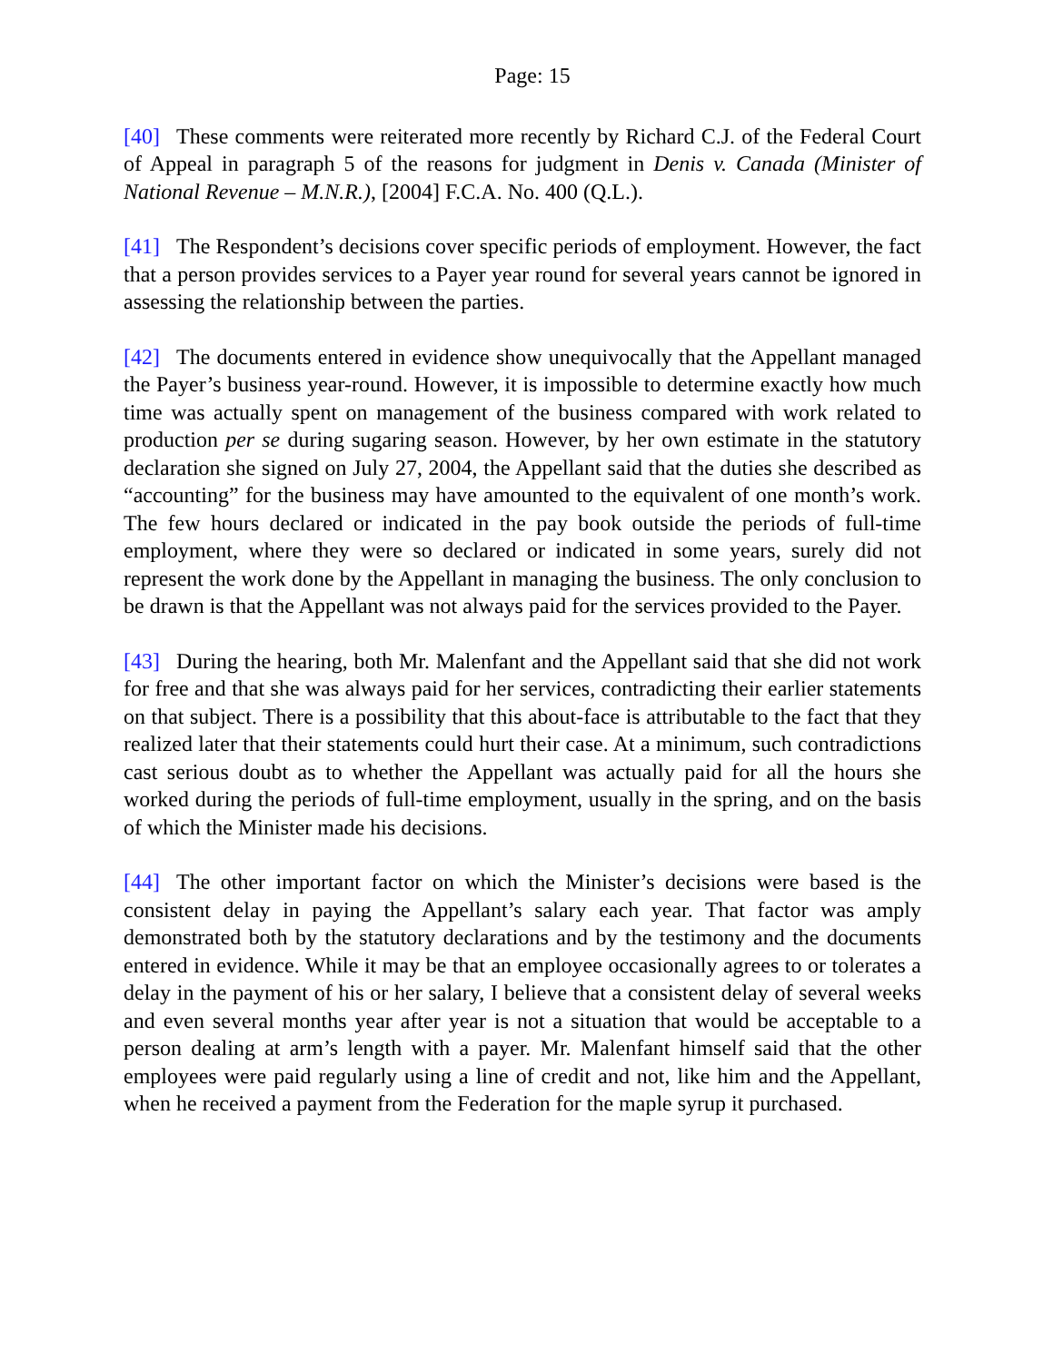Page: 15
[40] These comments were reiterated more recently by Richard C.J. of the Federal Court of Appeal in paragraph 5 of the reasons for judgment in Denis v. Canada (Minister of National Revenue – M.N.R.), [2004] F.C.A. No. 400 (Q.L.).
[41] The Respondent’s decisions cover specific periods of employment. However, the fact that a person provides services to a Payer year round for several years cannot be ignored in assessing the relationship between the parties.
[42] The documents entered in evidence show unequivocally that the Appellant managed the Payer’s business year-round. However, it is impossible to determine exactly how much time was actually spent on management of the business compared with work related to production per se during sugaring season. However, by her own estimate in the statutory declaration she signed on July 27, 2004, the Appellant said that the duties she described as “accounting” for the business may have amounted to the equivalent of one month’s work. The few hours declared or indicated in the pay book outside the periods of full-time employment, where they were so declared or indicated in some years, surely did not represent the work done by the Appellant in managing the business. The only conclusion to be drawn is that the Appellant was not always paid for the services provided to the Payer.
[43] During the hearing, both Mr. Malenfant and the Appellant said that she did not work for free and that she was always paid for her services, contradicting their earlier statements on that subject. There is a possibility that this about-face is attributable to the fact that they realized later that their statements could hurt their case. At a minimum, such contradictions cast serious doubt as to whether the Appellant was actually paid for all the hours she worked during the periods of full-time employment, usually in the spring, and on the basis of which the Minister made his decisions.
[44] The other important factor on which the Minister’s decisions were based is the consistent delay in paying the Appellant’s salary each year. That factor was amply demonstrated both by the statutory declarations and by the testimony and the documents entered in evidence. While it may be that an employee occasionally agrees to or tolerates a delay in the payment of his or her salary, I believe that a consistent delay of several weeks and even several months year after year is not a situation that would be acceptable to a person dealing at arm’s length with a payer. Mr. Malenfant himself said that the other employees were paid regularly using a line of credit and not, like him and the Appellant, when he received a payment from the Federation for the maple syrup it purchased.